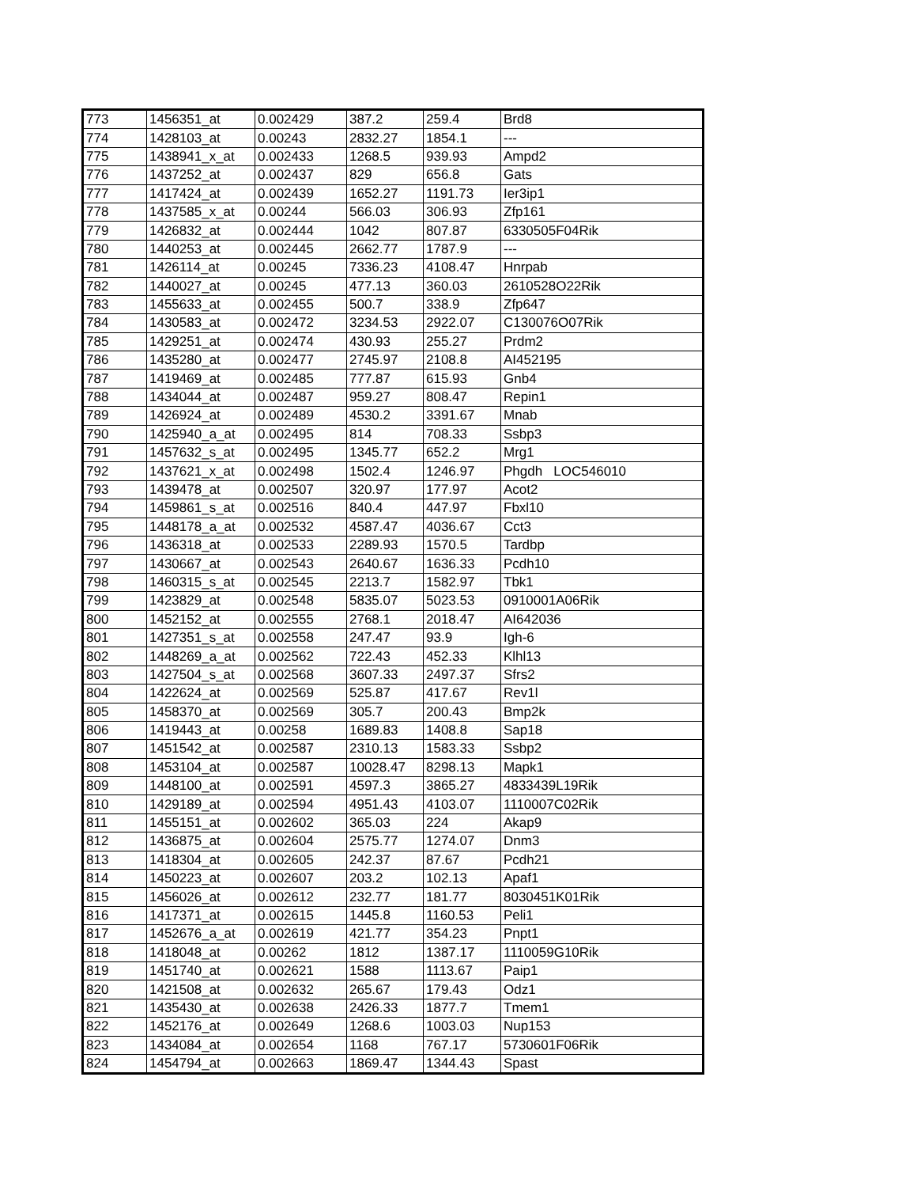| 773 | 1456351_at | 0.002429 | 387.2 | 259.4 | Brd8 |
| 774 | 1428103_at | 0.00243 | 2832.27 | 1854.1 | --- |
| 775 | 1438941_x_at | 0.002433 | 1268.5 | 939.93 | Ampd2 |
| 776 | 1437252_at | 0.002437 | 829 | 656.8 | Gats |
| 777 | 1417424_at | 0.002439 | 1652.27 | 1191.73 | Ier3ip1 |
| 778 | 1437585_x_at | 0.00244 | 566.03 | 306.93 | Zfp161 |
| 779 | 1426832_at | 0.002444 | 1042 | 807.87 | 6330505F04Rik |
| 780 | 1440253_at | 0.002445 | 2662.77 | 1787.9 | --- |
| 781 | 1426114_at | 0.00245 | 7336.23 | 4108.47 | Hnrpab |
| 782 | 1440027_at | 0.00245 | 477.13 | 360.03 | 2610528O22Rik |
| 783 | 1455633_at | 0.002455 | 500.7 | 338.9 | Zfp647 |
| 784 | 1430583_at | 0.002472 | 3234.53 | 2922.07 | C130076O07Rik |
| 785 | 1429251_at | 0.002474 | 430.93 | 255.27 | Prdm2 |
| 786 | 1435280_at | 0.002477 | 2745.97 | 2108.8 | AI452195 |
| 787 | 1419469_at | 0.002485 | 777.87 | 615.93 | Gnb4 |
| 788 | 1434044_at | 0.002487 | 959.27 | 808.47 | Repin1 |
| 789 | 1426924_at | 0.002489 | 4530.2 | 3391.67 | Mnab |
| 790 | 1425940_a_at | 0.002495 | 814 | 708.33 | Ssbp3 |
| 791 | 1457632_s_at | 0.002495 | 1345.77 | 652.2 | Mrg1 |
| 792 | 1437621_x_at | 0.002498 | 1502.4 | 1246.97 | Phgdh LOC546010 |
| 793 | 1439478_at | 0.002507 | 320.97 | 177.97 | Acot2 |
| 794 | 1459861_s_at | 0.002516 | 840.4 | 447.97 | Fbxl10 |
| 795 | 1448178_a_at | 0.002532 | 4587.47 | 4036.67 | Cct3 |
| 796 | 1436318_at | 0.002533 | 2289.93 | 1570.5 | Tardbp |
| 797 | 1430667_at | 0.002543 | 2640.67 | 1636.33 | Pcdh10 |
| 798 | 1460315_s_at | 0.002545 | 2213.7 | 1582.97 | Tbk1 |
| 799 | 1423829_at | 0.002548 | 5835.07 | 5023.53 | 0910001A06Rik |
| 800 | 1452152_at | 0.002555 | 2768.1 | 2018.47 | AI642036 |
| 801 | 1427351_s_at | 0.002558 | 247.47 | 93.9 | Igh-6 |
| 802 | 1448269_a_at | 0.002562 | 722.43 | 452.33 | Klhl13 |
| 803 | 1427504_s_at | 0.002568 | 3607.33 | 2497.37 | Sfrs2 |
| 804 | 1422624_at | 0.002569 | 525.87 | 417.67 | Rev1l |
| 805 | 1458370_at | 0.002569 | 305.7 | 200.43 | Bmp2k |
| 806 | 1419443_at | 0.00258 | 1689.83 | 1408.8 | Sap18 |
| 807 | 1451542_at | 0.002587 | 2310.13 | 1583.33 | Ssbp2 |
| 808 | 1453104_at | 0.002587 | 10028.47 | 8298.13 | Mapk1 |
| 809 | 1448100_at | 0.002591 | 4597.3 | 3865.27 | 4833439L19Rik |
| 810 | 1429189_at | 0.002594 | 4951.43 | 4103.07 | 1110007C02Rik |
| 811 | 1455151_at | 0.002602 | 365.03 | 224 | Akap9 |
| 812 | 1436875_at | 0.002604 | 2575.77 | 1274.07 | Dnm3 |
| 813 | 1418304_at | 0.002605 | 242.37 | 87.67 | Pcdh21 |
| 814 | 1450223_at | 0.002607 | 203.2 | 102.13 | Apaf1 |
| 815 | 1456026_at | 0.002612 | 232.77 | 181.77 | 8030451K01Rik |
| 816 | 1417371_at | 0.002615 | 1445.8 | 1160.53 | Peli1 |
| 817 | 1452676_a_at | 0.002619 | 421.77 | 354.23 | Pnpt1 |
| 818 | 1418048_at | 0.00262 | 1812 | 1387.17 | 1110059G10Rik |
| 819 | 1451740_at | 0.002621 | 1588 | 1113.67 | Paip1 |
| 820 | 1421508_at | 0.002632 | 265.67 | 179.43 | Odz1 |
| 821 | 1435430_at | 0.002638 | 2426.33 | 1877.7 | Tmem1 |
| 822 | 1452176_at | 0.002649 | 1268.6 | 1003.03 | Nup153 |
| 823 | 1434084_at | 0.002654 | 1168 | 767.17 | 5730601F06Rik |
| 824 | 1454794_at | 0.002663 | 1869.47 | 1344.43 | Spast |